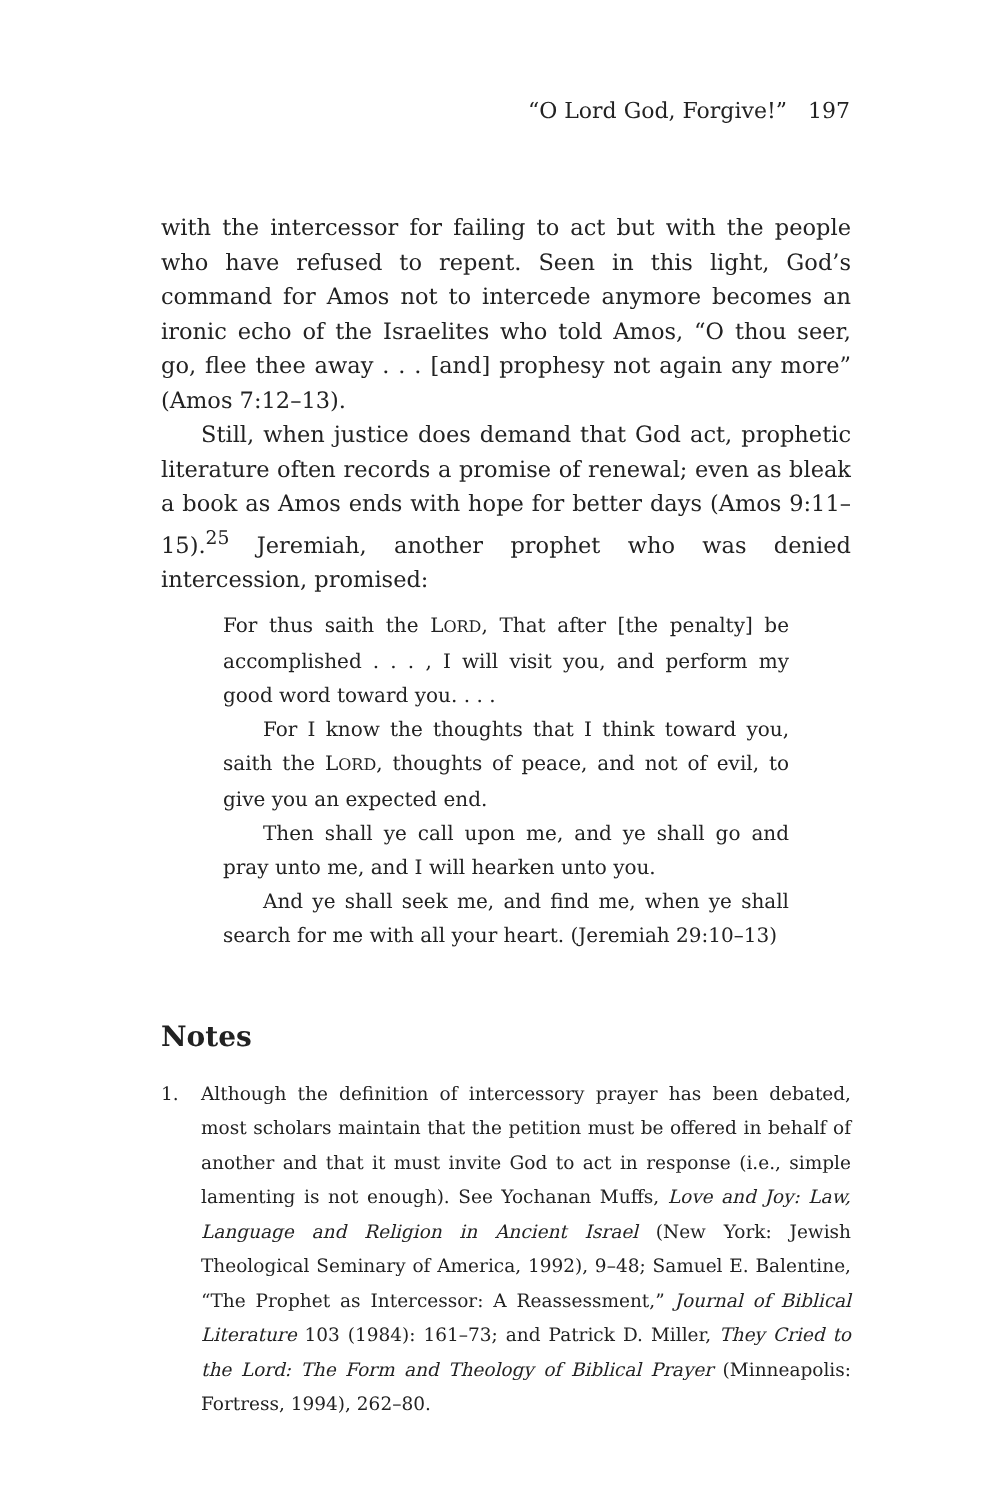“O Lord God, Forgive!” 197
with the intercessor for failing to act but with the people who have refused to repent. Seen in this light, God’s command for Amos not to intercede anymore becomes an ironic echo of the Israelites who told Amos, “O thou seer, go, flee thee away . . . [and] prophesy not again any more” (Amos 7:12–13).
Still, when justice does demand that God act, prophetic literature often records a promise of renewal; even as bleak a book as Amos ends with hope for better days (Amos 9:11–15).<sup>25</sup> Jeremiah, another prophet who was denied intercession, promised:
For thus saith the LORD, That after [the penalty] be accomplished . . . , I will visit you, and perform my good word toward you. . . .
For I know the thoughts that I think toward you, saith the LORD, thoughts of peace, and not of evil, to give you an expected end.
Then shall ye call upon me, and ye shall go and pray unto me, and I will hearken unto you.
And ye shall seek me, and find me, when ye shall search for me with all your heart. (Jeremiah 29:10–13)
Notes
1. Although the definition of intercessory prayer has been debated, most scholars maintain that the petition must be offered in behalf of another and that it must invite God to act in response (i.e., simple lamenting is not enough). See Yochanan Muffs, Love and Joy: Law, Language and Religion in Ancient Israel (New York: Jewish Theological Seminary of America, 1992), 9–48; Samuel E. Balentine, “The Prophet as Intercessor: A Reassessment,” Journal of Biblical Literature 103 (1984): 161–73; and Patrick D. Miller, They Cried to the Lord: The Form and Theology of Biblical Prayer (Minneapolis: Fortress, 1994), 262–80.